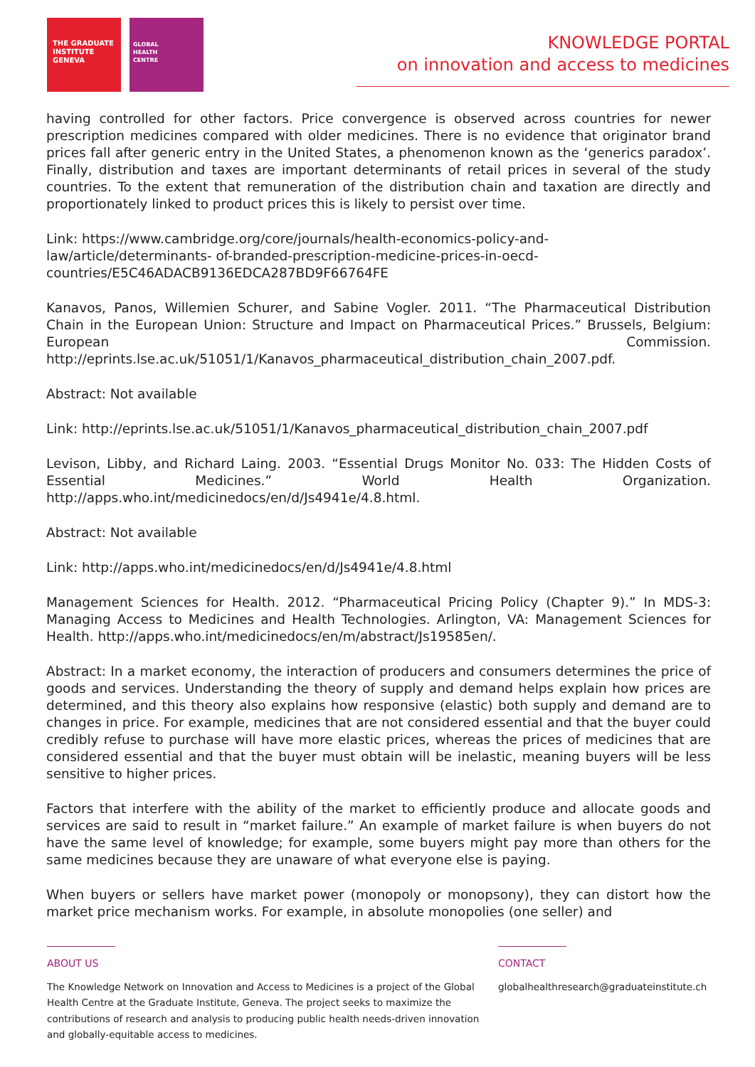THE GRADUATE
INSTITUTE
GENEVA
GLOBAL
HEALTH
CENTRE
KNOWLEDGE PORTAL
on innovation and access to medicines
having controlled for other factors. Price convergence is observed across countries for newer prescription medicines compared with older medicines. There is no evidence that originator brand prices fall after generic entry in the United States, a phenomenon known as the ‘generics paradox’. Finally, distribution and taxes are important determinants of retail prices in several of the study countries. To the extent that remuneration of the distribution chain and taxation are directly and proportionately linked to product prices this is likely to persist over time.
Link: https://www.cambridge.org/core/journals/health-economics-policy-and-law/article/determinants- of-branded-prescription-medicine-prices-in-oecd-countries/E5C46ADACB9136EDCA287BD9F66764FE
Kanavos, Panos, Willemien Schurer, and Sabine Vogler. 2011. “The Pharmaceutical Distribution Chain in the European Union: Structure and Impact on Pharmaceutical Prices.” Brussels, Belgium: European Commission. http://eprints.lse.ac.uk/51051/1/Kanavos_pharmaceutical_distribution_chain_2007.pdf.
Abstract: Not available
Link: http://eprints.lse.ac.uk/51051/1/Kanavos_pharmaceutical_distribution_chain_2007.pdf
Levison, Libby, and Richard Laing. 2003. “Essential Drugs Monitor No. 033: The Hidden Costs of Essential Medicines.” World Health Organization. http://apps.who.int/medicinedocs/en/d/Js4941e/4.8.html.
Abstract: Not available
Link: http://apps.who.int/medicinedocs/en/d/Js4941e/4.8.html
Management Sciences for Health. 2012. “Pharmaceutical Pricing Policy (Chapter 9).” In MDS-3: Managing Access to Medicines and Health Technologies. Arlington, VA: Management Sciences for Health. http://apps.who.int/medicinedocs/en/m/abstract/Js19585en/.
Abstract: In a market economy, the interaction of producers and consumers determines the price of goods and services. Understanding the theory of supply and demand helps explain how prices are determined, and this theory also explains how responsive (elastic) both supply and demand are to changes in price. For example, medicines that are not considered essential and that the buyer could credibly refuse to purchase will have more elastic prices, whereas the prices of medicines that are considered essential and that the buyer must obtain will be inelastic, meaning buyers will be less sensitive to higher prices.
Factors that interfere with the ability of the market to efficiently produce and allocate goods and services are said to result in “market failure.” An example of market failure is when buyers do not have the same level of knowledge; for example, some buyers might pay more than others for the same medicines because they are unaware of what everyone else is paying.
When buyers or sellers have market power (monopoly or monopsony), they can distort how the market price mechanism works. For example, in absolute monopolies (one seller) and
ABOUT US
The Knowledge Network on Innovation and Access to Medicines is a project of the Global Health Centre at the Graduate Institute, Geneva. The project seeks to maximize the contributions of research and analysis to producing public health needs-driven innovation and globally-equitable access to medicines.
CONTACT
globalhealthresearch@graduateinstitute.ch